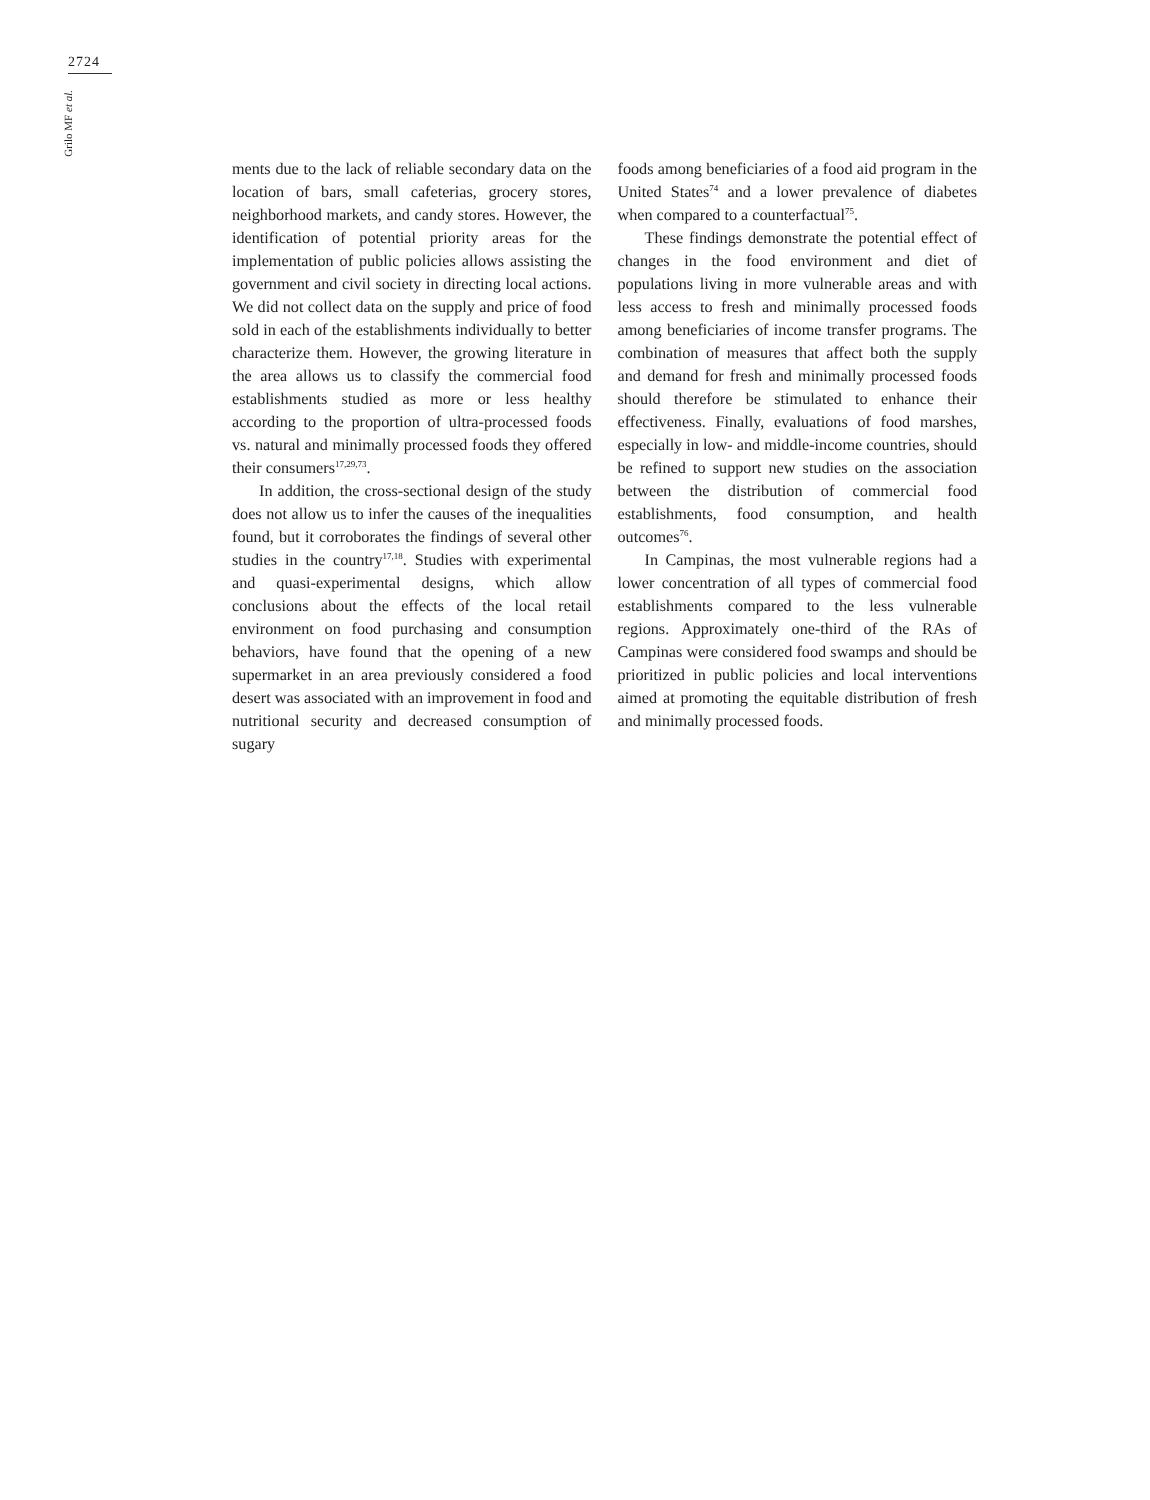2724
Grilo MF et al.
ments due to the lack of reliable secondary data on the location of bars, small cafeterias, grocery stores, neighborhood markets, and candy stores. However, the identification of potential priority areas for the implementation of public policies allows assisting the government and civil society in directing local actions. We did not collect data on the supply and price of food sold in each of the establishments individually to better characterize them. However, the growing literature in the area allows us to classify the commercial food establishments studied as more or less healthy according to the proportion of ultra-processed foods vs. natural and minimally processed foods they offered their consumers<sup>17,29,73</sup>.
In addition, the cross-sectional design of the study does not allow us to infer the causes of the inequalities found, but it corroborates the findings of several other studies in the country<sup>17,18</sup>. Studies with experimental and quasi-experimental designs, which allow conclusions about the effects of the local retail environment on food purchasing and consumption behaviors, have found that the opening of a new supermarket in an area previously considered a food desert was associated with an improvement in food and nutritional security and decreased consumption of sugary
foods among beneficiaries of a food aid program in the United States<sup>74</sup> and a lower prevalence of diabetes when compared to a counterfactual<sup>75</sup>.
These findings demonstrate the potential effect of changes in the food environment and diet of populations living in more vulnerable areas and with less access to fresh and minimally processed foods among beneficiaries of income transfer programs. The combination of measures that affect both the supply and demand for fresh and minimally processed foods should therefore be stimulated to enhance their effectiveness. Finally, evaluations of food marshes, especially in low- and middle-income countries, should be refined to support new studies on the association between the distribution of commercial food establishments, food consumption, and health outcomes<sup>76</sup>.
In Campinas, the most vulnerable regions had a lower concentration of all types of commercial food establishments compared to the less vulnerable regions. Approximately one-third of the RAs of Campinas were considered food swamps and should be prioritized in public policies and local interventions aimed at promoting the equitable distribution of fresh and minimally processed foods.